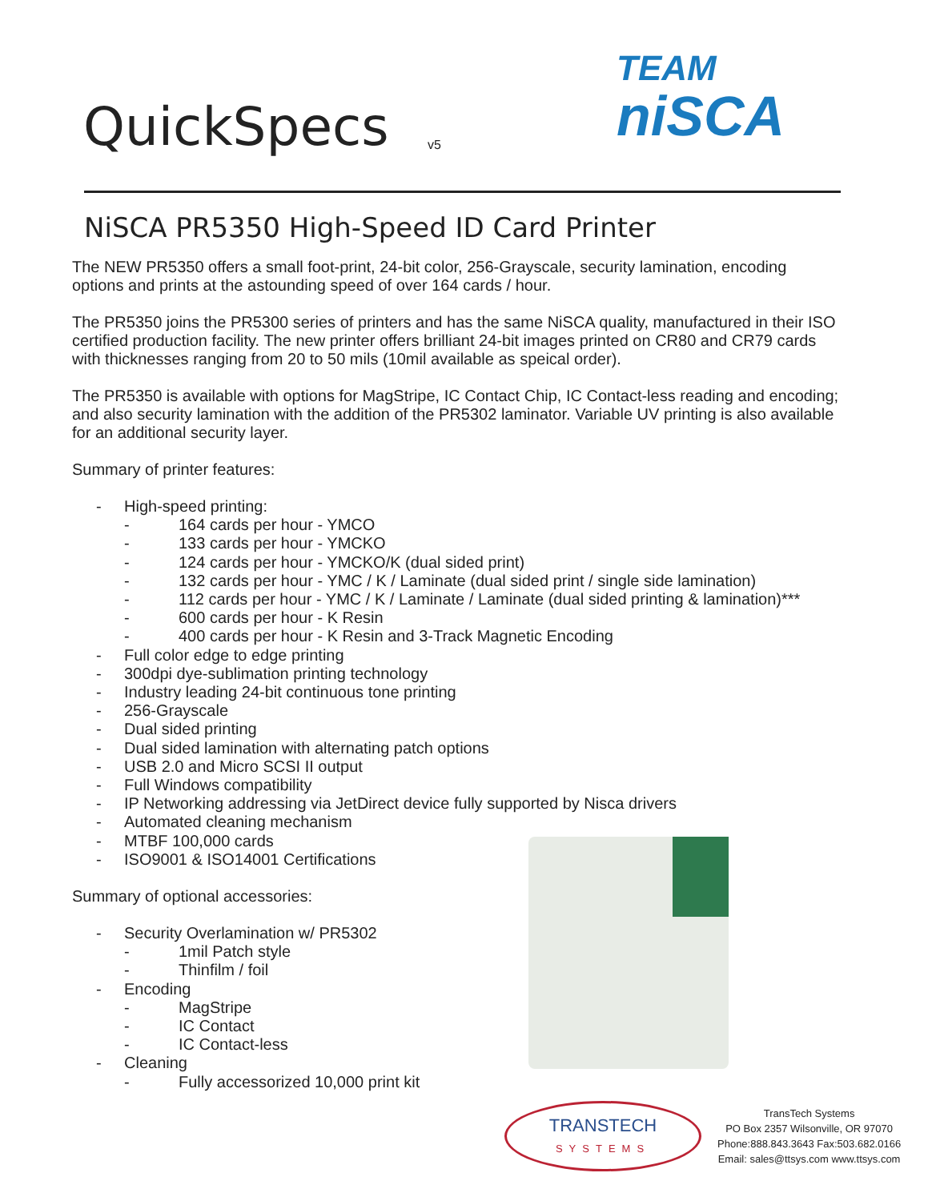QuickSpecs v5
TEAM
niSCA
NiSCA PR5350 High-Speed ID Card Printer
The NEW PR5350 offers a small foot-print, 24-bit color, 256-Grayscale, security lamination, encoding options and prints at the astounding speed of over 164 cards / hour.
The PR5350 joins the PR5300 series of printers and has the same NiSCA quality, manufactured in their ISO certified production facility. The new printer offers brilliant 24-bit images printed on CR80 and CR79 cards with thicknesses ranging from 20 to 50 mils (10mil available as speical order).
The PR5350 is available with options for MagStripe, IC Contact Chip, IC Contact-less reading and encoding; and also security lamination with the addition of the PR5302 laminator. Variable UV printing is also available for an additional security layer.
Summary of printer features:
- High-speed printing:
- 164 cards per hour - YMCO
- 133 cards per hour - YMCKO
- 124 cards per hour - YMCKO/K (dual sided print)
- 132 cards per hour - YMC / K / Laminate (dual sided print / single side lamination)
- 112 cards per hour - YMC / K / Laminate / Laminate (dual sided printing & lamination)***
- 600 cards per hour - K Resin
- 400 cards per hour - K Resin and 3-Track Magnetic Encoding
- Full color edge to edge printing
- 300dpi dye-sublimation printing technology
- Industry leading 24-bit continuous tone printing
- 256-Grayscale
- Dual sided printing
- Dual sided lamination with alternating patch options
- USB 2.0 and Micro SCSI II output
- Full Windows compatibility
- IP Networking addressing via JetDirect device fully supported by Nisca drivers
- Automated cleaning mechanism
- MTBF 100,000 cards
- ISO9001 & ISO14001 Certifications
Summary of optional accessories:
- Security Overlamination w/ PR5302
- 1mil Patch style
- Thinfilm / foil
- Encoding
- MagStripe
- IC Contact
- IC Contact-less
- Cleaning
- Fully accessorized 10,000 print kit
TRANSTECH
SYSTEMS
TransTech Systems
PO Box 2357 Wilsonville, OR 97070
Phone:888.843.3643 Fax:503.682.0166
Email: sales@ttsys.com www.ttsys.com